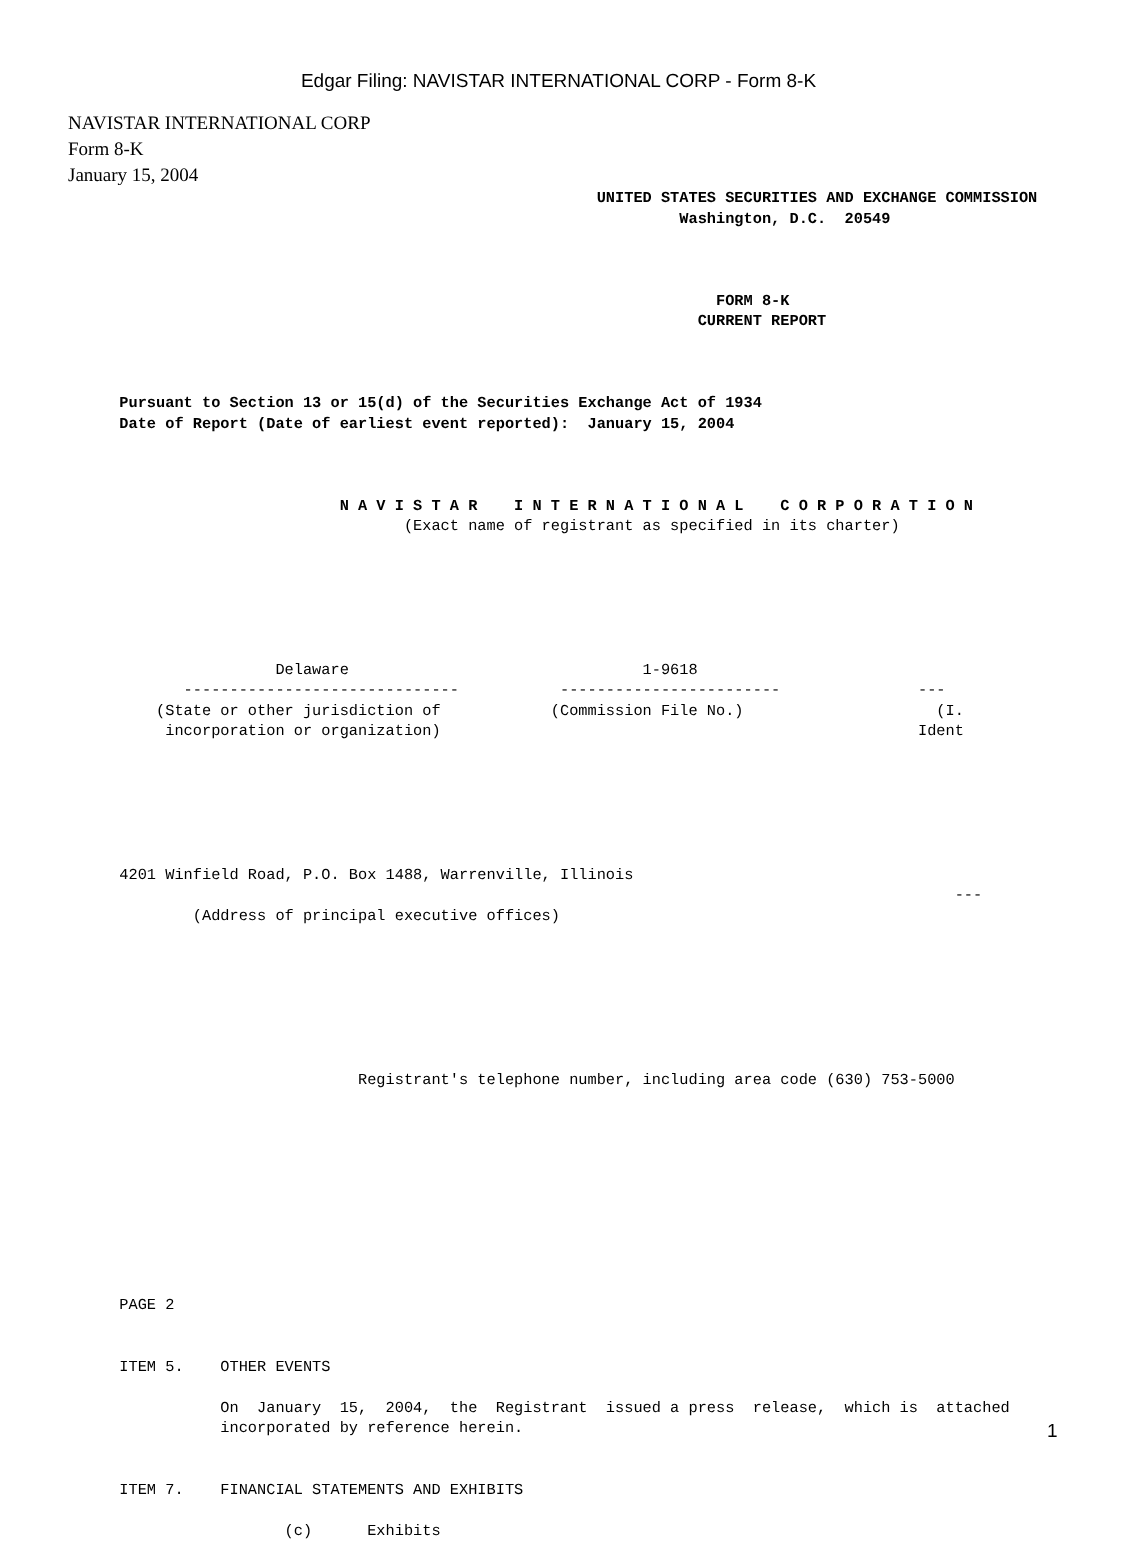Edgar Filing: NAVISTAR INTERNATIONAL CORP - Form 8-K
NAVISTAR INTERNATIONAL CORP
Form 8-K
January 15, 2004
                                                                 UNITED STATES SECURITIES AND EXCHANGE COMMISSION
                                                                          Washington, D.C.  20549



                                                                              FORM 8-K
                                                                            CURRENT REPORT



             Pursuant to Section 13 or 15(d) of the Securities Exchange Act of 1934
             Date of Report (Date of earliest event reported):  January 15, 2004



                                     N A V I S T A R    I N T E R N A T I O N A L    C O R P O R A T I O N
                                            (Exact name of registrant as specified in its charter)






                              Delaware                                1-9618
                    ------------------------------           ------------------------               ---
                 (State or other jurisdiction of            (Commission File No.)                     (I.
                  incorporation or organization)                                                    Ident






             4201 Winfield Road, P.O. Box 1488, Warrenville, Illinois
                                                                                                        ---
                     (Address of principal executive offices)







                                       Registrant's telephone number, including area code (630) 753-5000










             PAGE 2


             ITEM 5.    OTHER EVENTS

                        On  January  15,  2004,  the  Registrant  issued a press  release,  which is  attached
                        incorporated by reference herein.


             ITEM 7.    FINANCIAL STATEMENTS AND EXHIBITS

                               (c)      Exhibits
1